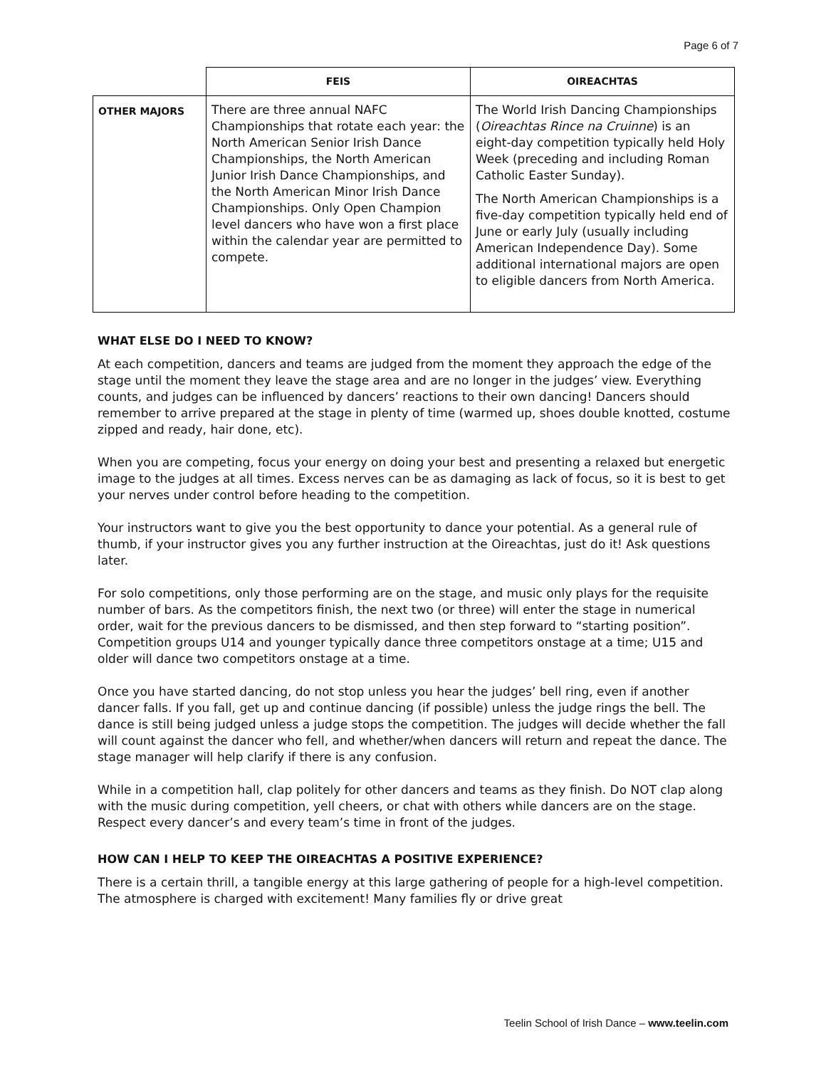Page 6 of 7
| | FEIS | OIREACHTAS |
| --- | --- | --- |
| OTHER MAJORS | There are three annual NAFC Championships that rotate each year: the North American Senior Irish Dance Championships, the North American Junior Irish Dance Championships, and the North American Minor Irish Dance Championships. Only Open Champion level dancers who have won a first place within the calendar year are permitted to compete. | The World Irish Dancing Championships ( Oireachtas Rince na Cruinne ) is an eight-day competition typically held Holy Week (preceding and including Roman Catholic Easter Sunday). The North American Championships is a five-day competition typically held end of June or early July (usually including American Independence Day). Some additional international majors are open to eligible dancers from North America. |
WHAT ELSE DO I NEED TO KNOW?
At each competition, dancers and teams are judged from the moment they approach the edge of the stage until the moment they leave the stage area and are no longer in the judges’ view. Everything counts, and judges can be influenced by dancers’ reactions to their own dancing! Dancers should remember to arrive prepared at the stage in plenty of time (warmed up, shoes double knotted, costume zipped and ready, hair done, etc).
When you are competing, focus your energy on doing your best and presenting a relaxed but energetic image to the judges at all times. Excess nerves can be as damaging as lack of focus, so it is best to get your nerves under control before heading to the competition.
Your instructors want to give you the best opportunity to dance your potential. As a general rule of thumb, if your instructor gives you any further instruction at the Oireachtas, just do it! Ask questions later.
For solo competitions, only those performing are on the stage, and music only plays for the requisite number of bars. As the competitors finish, the next two (or three) will enter the stage in numerical order, wait for the previous dancers to be dismissed, and then step forward to “starting position”. Competition groups U14 and younger typically dance three competitors onstage at a time; U15 and older will dance two competitors onstage at a time.
Once you have started dancing, do not stop unless you hear the judges’ bell ring, even if another dancer falls. If you fall, get up and continue dancing (if possible) unless the judge rings the bell. The dance is still being judged unless a judge stops the competition. The judges will decide whether the fall will count against the dancer who fell, and whether/when dancers will return and repeat the dance. The stage manager will help clarify if there is any confusion.
While in a competition hall, clap politely for other dancers and teams as they finish. Do NOT clap along with the music during competition, yell cheers, or chat with others while dancers are on the stage. Respect every dancer’s and every team’s time in front of the judges.
HOW CAN I HELP TO KEEP THE OIREACHTAS A POSITIVE EXPERIENCE?
There is a certain thrill, a tangible energy at this large gathering of people for a high-level competition. The atmosphere is charged with excitement! Many families fly or drive great
Teelin School of Irish Dance – www.teelin.com